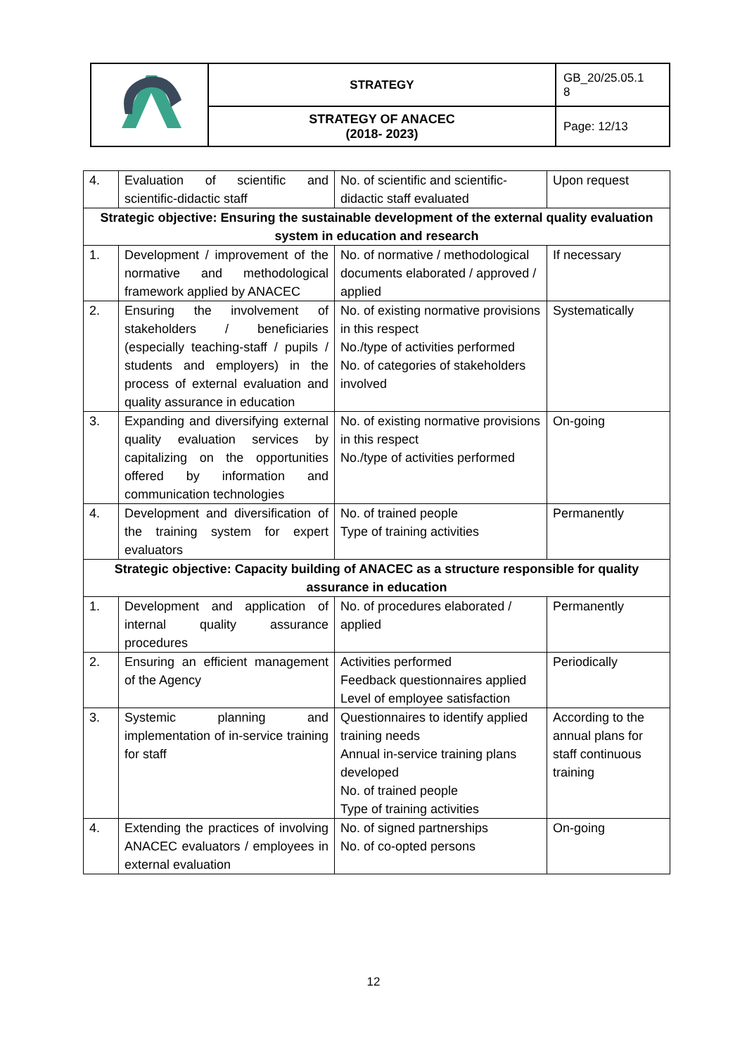| | STRATEGY | GB_20/25.05.1 8 |
| | STRATEGY OF ANACEC (2018- 2023) | Page: 12/13 |
| 4. | Evaluation of scientific and scientific-didactic staff | No. of scientific and scientific-didactic staff evaluated | Upon request |
| Strategic objective: Ensuring the sustainable development of the external quality evaluation system in education and research | | | |
| 1. | Development / improvement of the normative and methodological framework applied by ANACEC | No. of normative / methodological documents elaborated / approved / applied | If necessary |
| 2. | Ensuring the involvement of stakeholders / beneficiaries (especially teaching-staff / pupils / students and employers) in the process of external evaluation and quality assurance in education | No. of existing normative provisions in this respect No./type of activities performed No. of categories of stakeholders involved | Systematically |
| 3. | Expanding and diversifying external quality evaluation services by capitalizing on the opportunities offered by information and communication technologies | No. of existing normative provisions in this respect No./type of activities performed | On-going |
| 4. | Development and diversification of the training system for expert evaluators | No. of trained people Type of training activities | Permanently |
| Strategic objective: Capacity building of ANACEC as a structure responsible for quality assurance in education | | | |
| 1. | Development and application of internal quality assurance procedures | No. of procedures elaborated / applied | Permanently |
| 2. | Ensuring an efficient management of the Agency | Activities performed Feedback questionnaires applied Level of employee satisfaction | Periodically |
| 3. | Systemic planning and implementation of in-service training for staff | Questionnaires to identify applied training needs Annual in-service training plans developed No. of trained people Type of training activities | According to the annual plans for staff continuous training |
| 4. | Extending the practices of involving ANACEC evaluators / employees in external evaluation | No. of signed partnerships No. of co-opted persons | On-going |
12